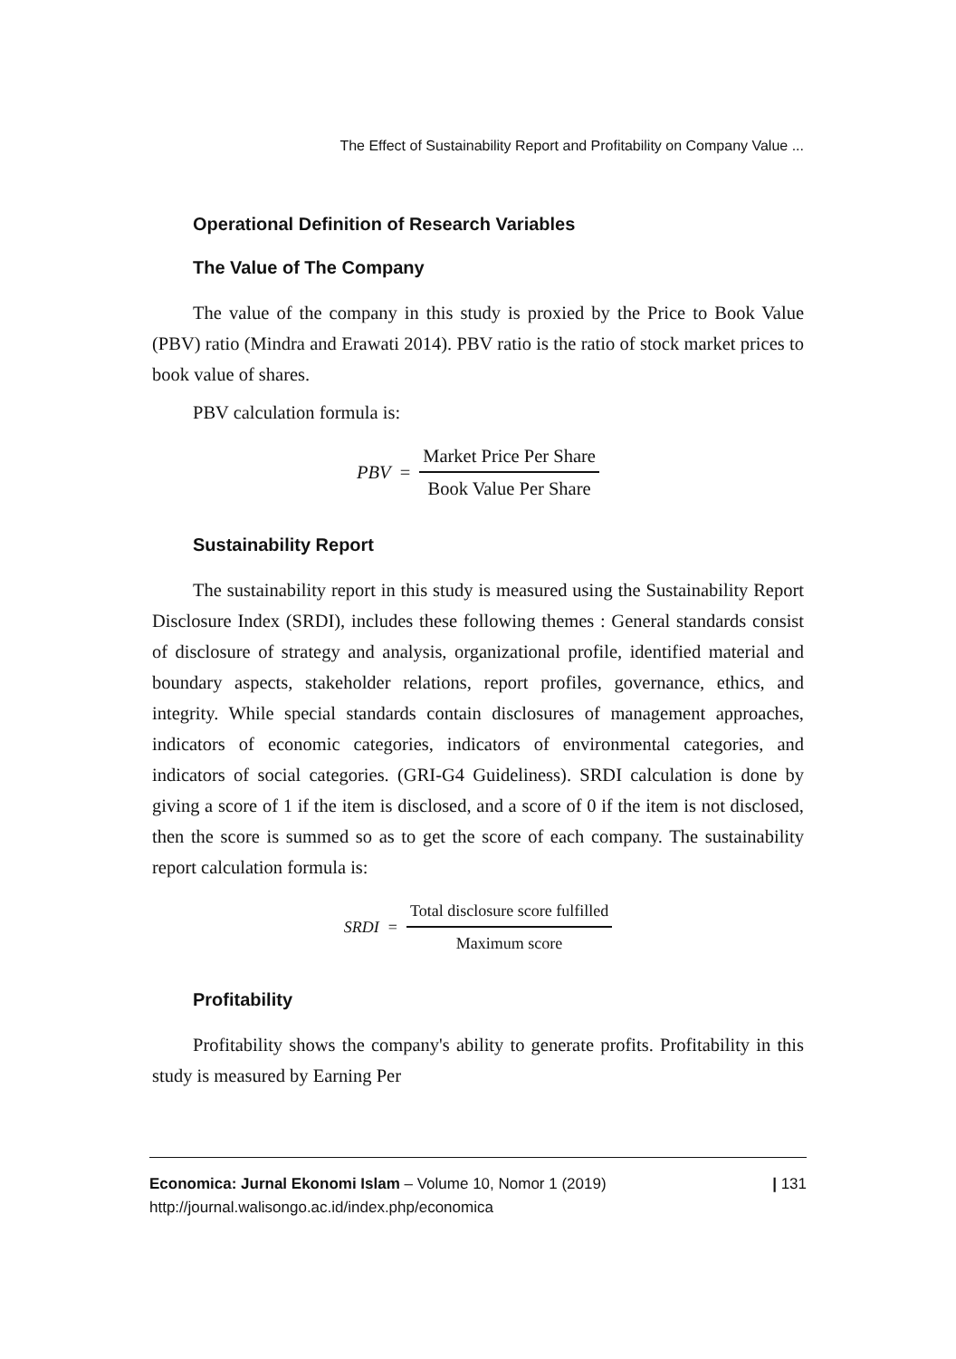The Effect of Sustainability Report and Profitability on Company Value ...
Operational Definition of Research Variables
The Value of The Company
The value of the company in this study is proxied by the Price to Book Value (PBV) ratio (Mindra and Erawati 2014). PBV ratio is the ratio of stock market prices to book value of shares.
PBV calculation formula is:
PBV = Market Price Per Share Book Value Per Share
Sustainability Report
The sustainability report in this study is measured using the Sustainability Report Disclosure Index (SRDI), includes these following themes : General standards consist of disclosure of strategy and analysis, organizational profile, identified material and boundary aspects, stakeholder relations, report profiles, governance, ethics, and integrity. While special standards contain disclosures of management approaches, indicators of economic categories, indicators of environmental categories, and indicators of social categories. (GRI-G4 Guideliness). SRDI calculation is done by giving a score of 1 if the item is disclosed, and a score of 0 if the item is not disclosed, then the score is summed so as to get the score of each company. The sustainability report calculation formula is:
SRDI = Total disclosure score fulfilled Maximum score
Profitability
Profitability shows the company's ability to generate profits. Profitability in this study is measured by Earning Per
Economica: Jurnal Ekonomi Islam – Volume 10, Nomor 1 (2019)
http://journal.walisongo.ac.id/index.php/economica
| 131